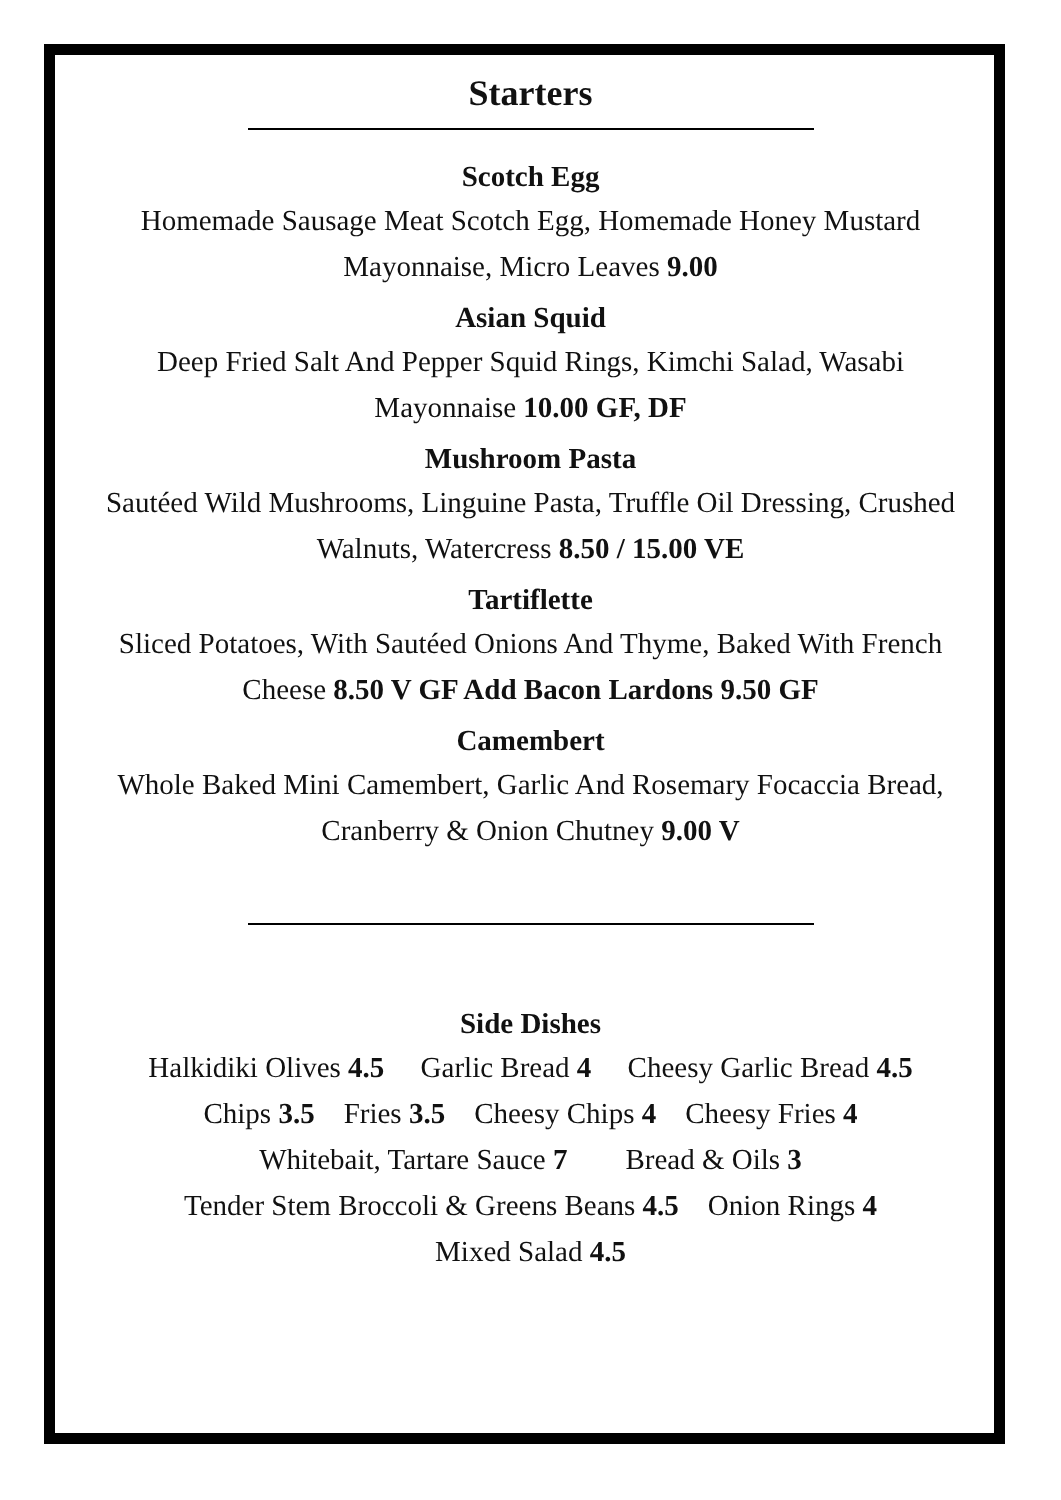Starters
Scotch Egg
Homemade Sausage Meat Scotch Egg, Homemade Honey Mustard Mayonnaise, Micro Leaves 9.00
Asian Squid
Deep Fried Salt And Pepper Squid Rings, Kimchi Salad, Wasabi Mayonnaise 10.00 GF, DF
Mushroom Pasta
Sautéed Wild Mushrooms, Linguine Pasta, Truffle Oil Dressing, Crushed Walnuts, Watercress 8.50 / 15.00 VE
Tartiflette
Sliced Potatoes, With Sautéed Onions And Thyme, Baked With French Cheese 8.50 V GF Add Bacon Lardons 9.50 GF
Camembert
Whole Baked Mini Camembert, Garlic And Rosemary Focaccia Bread, Cranberry & Onion Chutney 9.00 V
Side Dishes
Halkidiki Olives 4.5 Garlic Bread 4 Cheesy Garlic Bread 4.5
Chips 3.5 Fries 3.5 Cheesy Chips 4 Cheesy Fries 4
Whitebait, Tartare Sauce 7 Bread & Oils 3
Tender Stem Broccoli & Greens Beans 4.5 Onion Rings 4
Mixed Salad 4.5